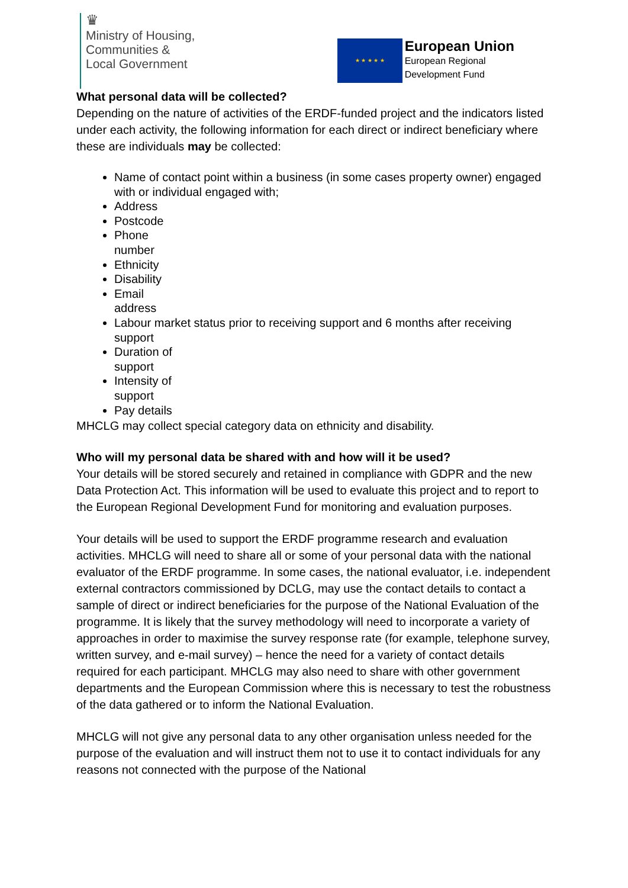♛
Ministry of Housing,
Communities &
Local Government
★ ★ ★ ★ ★
European Union
European Regional
Development Fund
What personal data will be collected?
Depending on the nature of activities of the ERDF-funded project and the indicators listed under each activity, the following information for each direct or indirect beneficiary where these are individuals may be collected:
Name of contact point within a business (in some cases property owner) engaged with or individual engaged with;
Address
Postcode
Phone number
Ethnicity
Disability
Email address
Labour market status prior to receiving support and 6 months after receiving support
Duration of support
Intensity of support
Pay details
MHCLG may collect special category data on ethnicity and disability.
Who will my personal data be shared with and how will it be used?
Your details will be stored securely and retained in compliance with GDPR and the new Data Protection Act. This information will be used to evaluate this project and to report to the European Regional Development Fund for monitoring and evaluation purposes.
Your details will be used to support the ERDF programme research and evaluation activities. MHCLG will need to share all or some of your personal data with the national evaluator of the ERDF programme. In some cases, the national evaluator, i.e. independent external contractors commissioned by DCLG, may use the contact details to contact a sample of direct or indirect beneficiaries for the purpose of the National Evaluation of the programme. It is likely that the survey methodology will need to incorporate a variety of approaches in order to maximise the survey response rate (for example, telephone survey, written survey, and e-mail survey) – hence the need for a variety of contact details required for each participant. MHCLG may also need to share with other government departments and the European Commission where this is necessary to test the robustness of the data gathered or to inform the National Evaluation.
MHCLG will not give any personal data to any other organisation unless needed for the purpose of the evaluation and will instruct them not to use it to contact individuals for any reasons not connected with the purpose of the National